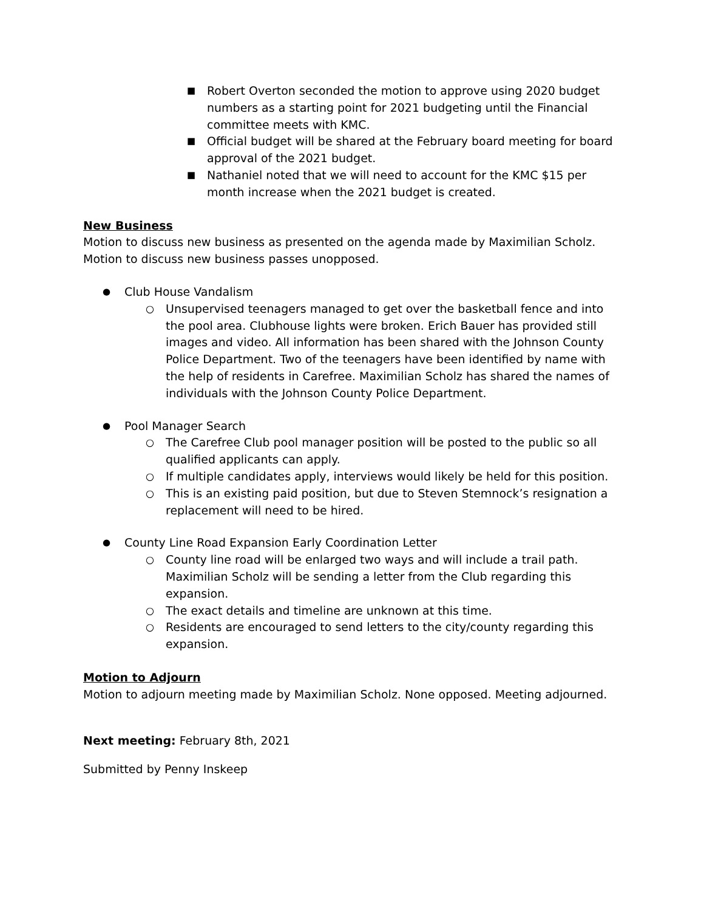■ Robert Overton seconded the motion to approve using 2020 budget numbers as a starting point for 2021 budgeting until the Financial committee meets with KMC.
■ Official budget will be shared at the February board meeting for board approval of the 2021 budget.
■ Nathaniel noted that we will need to account for the KMC $15 per month increase when the 2021 budget is created.
New Business
Motion to discuss new business as presented on the agenda made by Maximilian Scholz.
Motion to discuss new business passes unopposed.
● Club House Vandalism
○ Unsupervised teenagers managed to get over the basketball fence and into the pool area. Clubhouse lights were broken. Erich Bauer has provided still images and video. All information has been shared with the Johnson County Police Department. Two of the teenagers have been identified by name with the help of residents in Carefree. Maximilian Scholz has shared the names of individuals with the Johnson County Police Department.
● Pool Manager Search
○ The Carefree Club pool manager position will be posted to the public so all qualified applicants can apply.
○ If multiple candidates apply, interviews would likely be held for this position.
○ This is an existing paid position, but due to Steven Stemnock’s resignation a replacement will need to be hired.
● County Line Road Expansion Early Coordination Letter
○ County line road will be enlarged two ways and will include a trail path. Maximilian Scholz will be sending a letter from the Club regarding this expansion.
○ The exact details and timeline are unknown at this time.
○ Residents are encouraged to send letters to the city/county regarding this expansion.
Motion to Adjourn
Motion to adjourn meeting made by Maximilian Scholz. None opposed. Meeting adjourned.
Next meeting: February 8th, 2021
Submitted by Penny Inskeep